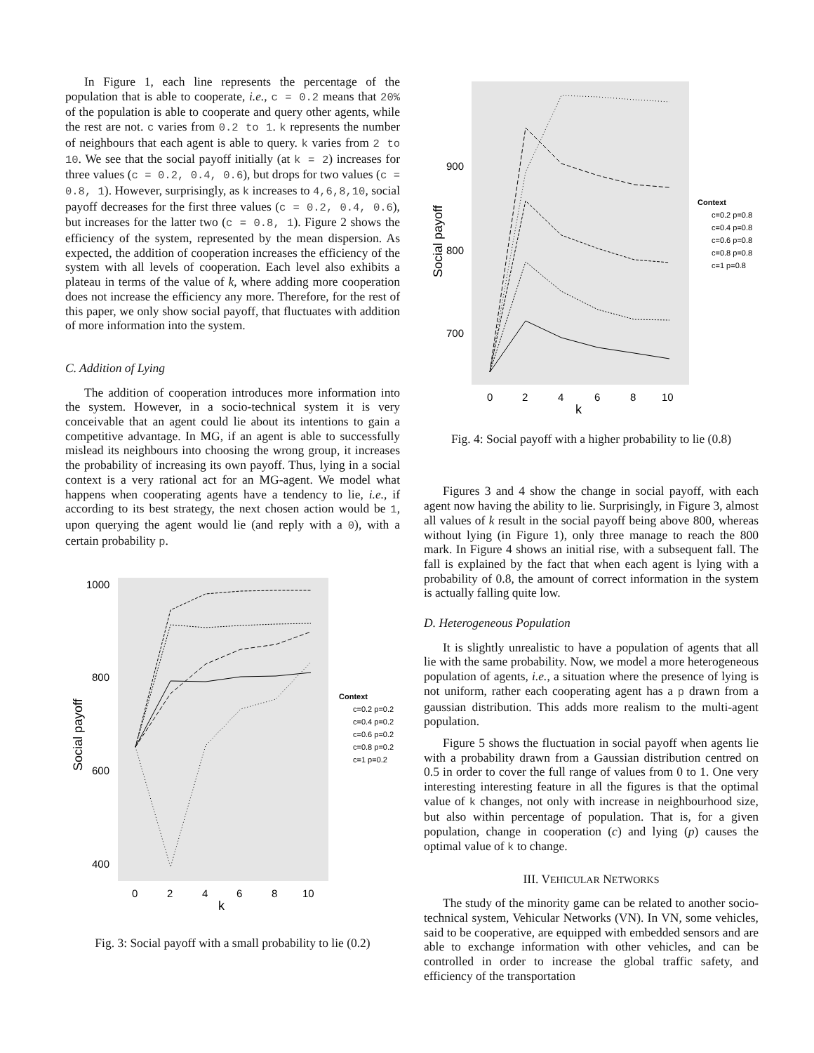In Figure 1, each line represents the percentage of the population that is able to cooperate, i.e., c = 0.2 means that 20% of the population is able to cooperate and query other agents, while the rest are not. c varies from 0.2 to 1. k represents the number of neighbours that each agent is able to query. k varies from 2 to 10. We see that the social payoff initially (at k = 2) increases for three values (c = 0.2, 0.4, 0.6), but drops for two values (c = 0.8, 1). However, surprisingly, as k increases to 4,6,8,10, social payoff decreases for the first three values (c = 0.2, 0.4, 0.6), but increases for the latter two (c = 0.8, 1). Figure 2 shows the efficiency of the system, represented by the mean dispersion. As expected, the addition of cooperation increases the efficiency of the system with all levels of cooperation. Each level also exhibits a plateau in terms of the value of k, where adding more cooperation does not increase the efficiency any more. Therefore, for the rest of this paper, we only show social payoff, that fluctuates with addition of more information into the system.
C. Addition of Lying
The addition of cooperation introduces more information into the system. However, in a socio-technical system it is very conceivable that an agent could lie about its intentions to gain a competitive advantage. In MG, if an agent is able to successfully mislead its neighbours into choosing the wrong group, it increases the probability of increasing its own payoff. Thus, lying in a social context is a very rational act for an MG-agent. We model what happens when cooperating agents have a tendency to lie, i.e., if according to its best strategy, the next chosen action would be 1, upon querying the agent would lie (and reply with a 0), with a certain probability p.
1000
800
600
400
0
2
4
6
8
10
k
Social payoff
Context
c=0.2 p=0.2
c=0.4 p=0.2
c=0.6 p=0.2
c=0.8 p=0.2
c=1 p=0.2
Fig. 3: Social payoff with a small probability to lie (0.2)
900
800
700
0
2
4
6
8
10
k
Social payoff
Context
c=0.2 p=0.8
c=0.4 p=0.8
c=0.6 p=0.8
c=0.8 p=0.8
c=1 p=0.8
Fig. 4: Social payoff with a higher probability to lie (0.8)
Figures 3 and 4 show the change in social payoff, with each agent now having the ability to lie. Surprisingly, in Figure 3, almost all values of k result in the social payoff being above 800, whereas without lying (in Figure 1), only three manage to reach the 800 mark. In Figure 4 shows an initial rise, with a subsequent fall. The fall is explained by the fact that when each agent is lying with a probability of 0.8, the amount of correct information in the system is actually falling quite low.
D. Heterogeneous Population
It is slightly unrealistic to have a population of agents that all lie with the same probability. Now, we model a more heterogeneous population of agents, i.e., a situation where the presence of lying is not uniform, rather each cooperating agent has a p drawn from a gaussian distribution. This adds more realism to the multi-agent population.
Figure 5 shows the fluctuation in social payoff when agents lie with a probability drawn from a Gaussian distribution centred on 0.5 in order to cover the full range of values from 0 to 1. One very interesting interesting feature in all the figures is that the optimal value of k changes, not only with increase in neighbourhood size, but also within percentage of population. That is, for a given population, change in cooperation (c) and lying (p) causes the optimal value of k to change.
III. VEHICULAR NETWORKS
The study of the minority game can be related to another socio-technical system, Vehicular Networks (VN). In VN, some vehicles, said to be cooperative, are equipped with embedded sensors and are able to exchange information with other vehicles, and can be controlled in order to increase the global traffic safety, and efficiency of the transportation